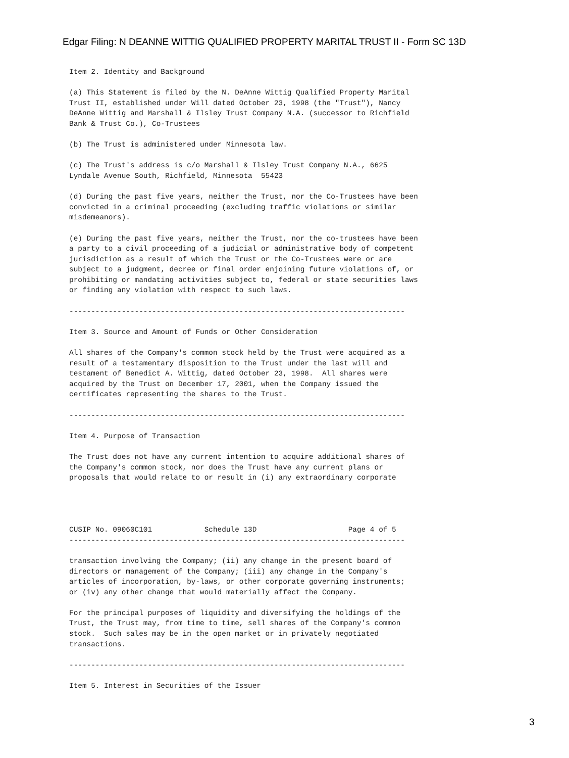Edgar Filing: N DEANNE WITTIG QUALIFIED PROPERTY MARITAL TRUST II - Form SC 13D
Item 2. Identity and Background

(a) This Statement is filed by the N. DeAnne Wittig Qualified Property Marital
Trust II, established under Will dated October 23, 1998 (the "Trust"), Nancy
DeAnne Wittig and Marshall & Ilsley Trust Company N.A. (successor to Richfield
Bank & Trust Co.), Co-Trustees

(b) The Trust is administered under Minnesota law.

(c) The Trust's address is c/o Marshall & Ilsley Trust Company N.A., 6625
Lyndale Avenue South, Richfield, Minnesota  55423

(d) During the past five years, neither the Trust, nor the Co-Trustees have been
convicted in a criminal proceeding (excluding traffic violations or similar
misdemeanors).

(e) During the past five years, neither the Trust, nor the co-trustees have been
a party to a civil proceeding of a judicial or administrative body of competent
jurisdiction as a result of which the Trust or the Co-Trustees were or are
subject to a judgment, decree or final order enjoining future violations of, or
prohibiting or mandating activities subject to, federal or state securities laws
or finding any violation with respect to such laws.

-----------------------------------------------------------------------------

Item 3. Source and Amount of Funds or Other Consideration

All shares of the Company's common stock held by the Trust were acquired as a
result of a testamentary disposition to the Trust under the last will and
testament of Benedict A. Wittig, dated October 23, 1998.  All shares were
acquired by the Trust on December 17, 2001, when the Company issued the
certificates representing the shares to the Trust.

-----------------------------------------------------------------------------

Item 4. Purpose of Transaction

The Trust does not have any current intention to acquire additional shares of
the Company's common stock, nor does the Trust have any current plans or
proposals that would relate to or result in (i) any extraordinary corporate




CUSIP No. 09060C101            Schedule 13D                     Page 4 of 5
-----------------------------------------------------------------------------

transaction involving the Company; (ii) any change in the present board of
directors or management of the Company; (iii) any change in the Company's
articles of incorporation, by-laws, or other corporate governing instruments;
or (iv) any other change that would materially affect the Company.

For the principal purposes of liquidity and diversifying the holdings of the
Trust, the Trust may, from time to time, sell shares of the Company's common
stock.  Such sales may be in the open market or in privately negotiated
transactions.

-----------------------------------------------------------------------------

Item 5. Interest in Securities of the Issuer
3